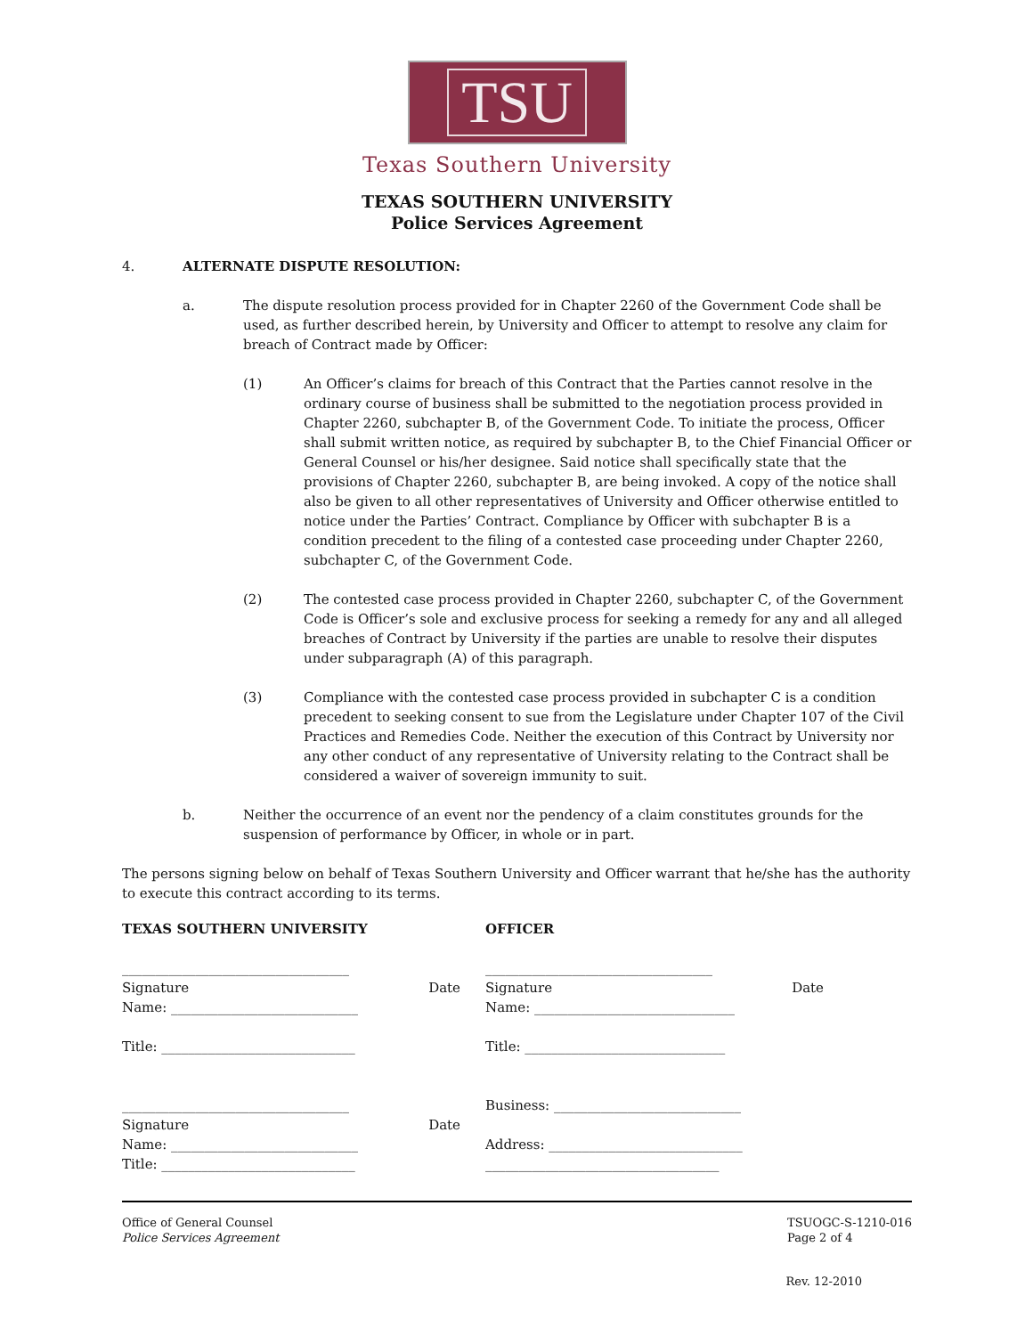TSU
Texas Southern University
TEXAS SOUTHERN UNIVERSITY
Police Services Agreement
4. ALTERNATE DISPUTE RESOLUTION:
a. The dispute resolution process provided for in Chapter 2260 of the Government Code shall be used, as further described herein, by University and Officer to attempt to resolve any claim for breach of Contract made by Officer:
(1) An Officer’s claims for breach of this Contract that the Parties cannot resolve in the ordinary course of business shall be submitted to the negotiation process provided in Chapter 2260, subchapter B, of the Government Code. To initiate the process, Officer shall submit written notice, as required by subchapter B, to the Chief Financial Officer or General Counsel or his/her designee. Said notice shall specifically state that the provisions of Chapter 2260, subchapter B, are being invoked. A copy of the notice shall also be given to all other representatives of University and Officer otherwise entitled to notice under the Parties’ Contract. Compliance by Officer with subchapter B is a condition precedent to the filing of a contested case proceeding under Chapter 2260, subchapter C, of the Government Code.
(2) The contested case process provided in Chapter 2260, subchapter C, of the Government Code is Officer’s sole and exclusive process for seeking a remedy for any and all alleged breaches of Contract by University if the parties are unable to resolve their disputes under subparagraph (A) of this paragraph.
(3) Compliance with the contested case process provided in subchapter C is a condition precedent to seeking consent to sue from the Legislature under Chapter 107 of the Civil Practices and Remedies Code. Neither the execution of this Contract by University nor any other conduct of any representative of University relating to the Contract shall be considered a waiver of sovereign immunity to suit.
b. Neither the occurrence of an event nor the pendency of a claim constitutes grounds for the suspension of performance by Officer, in whole or in part.
The persons signing below on behalf of Texas Southern University and Officer warrant that he/she has the authority to execute this contract according to its terms.
TEXAS SOUTHERN UNIVERSITY
__________________________________
Signature Date
Name: ____________________________
Title: _____________________________
__________________________________
Signature Date
Name: ____________________________
Title: _____________________________
OFFICER
__________________________________
Signature Date
Name: ______________________________
Title: ______________________________
Business: ____________________________
Address: _____________________________
___________________________________
Office of General Counsel
Police Services Agreement
TSUOGC-S-1210-016
Page 2 of 4
Rev. 12-2010